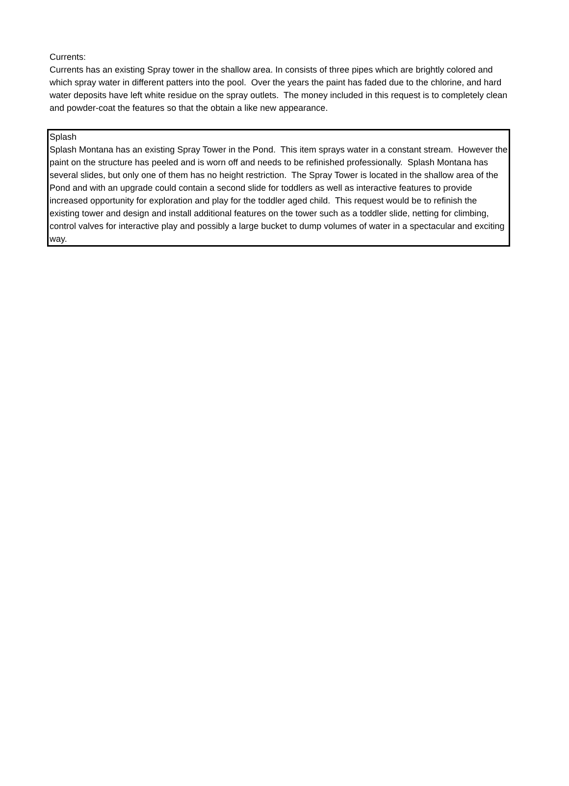Currents:
Currents has an existing Spray tower in the shallow area. In consists of three pipes which are brightly colored and which spray water in different patters into the pool. Over the years the paint has faded due to the chlorine, and hard water deposits have left white residue on the spray outlets. The money included in this request is to completely clean and powder-coat the features so that the obtain a like new appearance.
Splash
Splash Montana has an existing Spray Tower in the Pond. This item sprays water in a constant stream. However the paint on the structure has peeled and is worn off and needs to be refinished professionally. Splash Montana has several slides, but only one of them has no height restriction. The Spray Tower is located in the shallow area of the Pond and with an upgrade could contain a second slide for toddlers as well as interactive features to provide increased opportunity for exploration and play for the toddler aged child. This request would be to refinish the existing tower and design and install additional features on the tower such as a toddler slide, netting for climbing, control valves for interactive play and possibly a large bucket to dump volumes of water in a spectacular and exciting way.